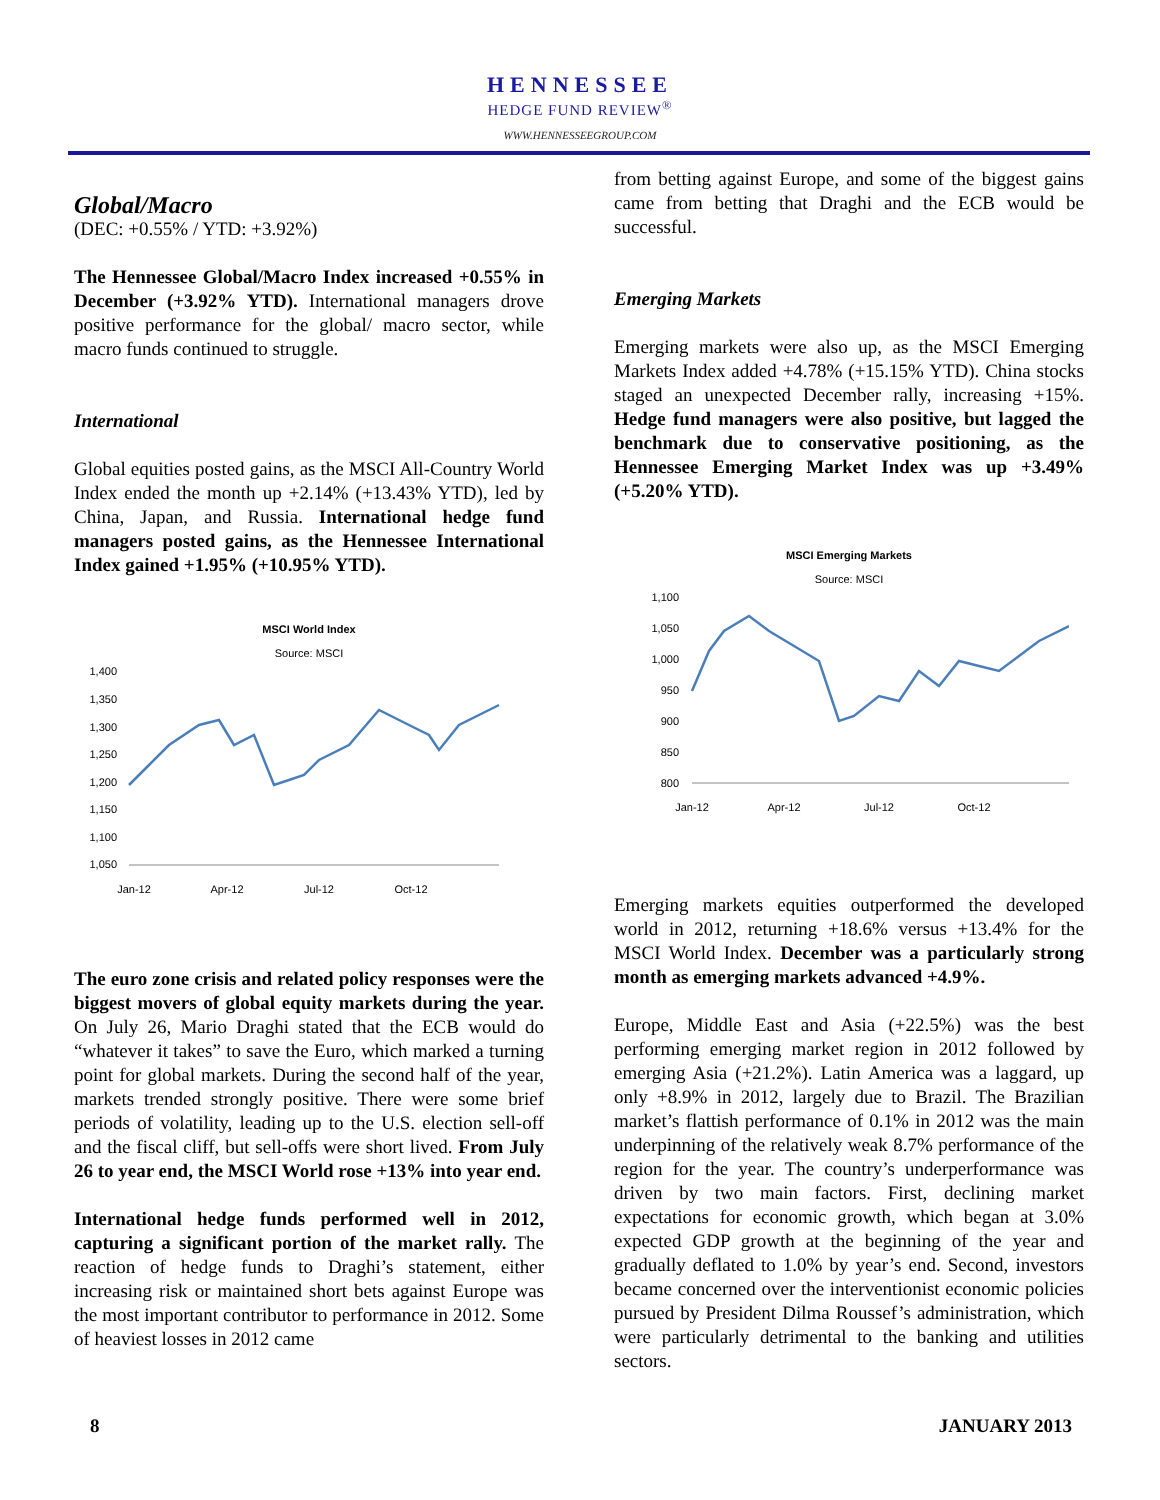HENNESSEE
HEDGE FUND REVIEW<sup>®</sup>
WWW.HENNESSEEGROUP.COM
Global/Macro
(DEC: +0.55% / YTD: +3.92%)
The Hennessee Global/Macro Index increased +0.55% in December (+3.92% YTD). International managers drove positive performance for the global/ macro sector, while macro funds continued to struggle.
International
Global equities posted gains, as the MSCI All-Country World Index ended the month up +2.14% (+13.43% YTD), led by China, Japan, and Russia. International hedge fund managers posted gains, as the Hennessee International Index gained +1.95% (+10.95% YTD).
MSCI World Index
Source: MSCI
1,400
1,350
1,300
1,250
1,200
1,150
1,100
1,050
Jan-12
Apr-12
Jul-12
Oct-12
The euro zone crisis and related policy responses were the biggest movers of global equity markets during the year. On July 26, Mario Draghi stated that the ECB would do “whatever it takes” to save the Euro, which marked a turning point for global markets. During the second half of the year, markets trended strongly positive. There were some brief periods of volatility, leading up to the U.S. election sell-off and the fiscal cliff, but sell-offs were short lived. From July 26 to year end, the MSCI World rose +13% into year end.
International hedge funds performed well in 2012, capturing a significant portion of the market rally. The reaction of hedge funds to Draghi’s statement, either increasing risk or maintained short bets against Europe was the most important contributor to performance in 2012. Some of heaviest losses in 2012 came
from betting against Europe, and some of the biggest gains came from betting that Draghi and the ECB would be successful.
Emerging Markets
Emerging markets were also up, as the MSCI Emerging Markets Index added +4.78% (+15.15% YTD). China stocks staged an unexpected December rally, increasing +15%. Hedge fund managers were also positive, but lagged the benchmark due to conservative positioning, as the Hennessee Emerging Market Index was up +3.49% (+5.20% YTD).
MSCI Emerging Markets
Source: MSCI
1,100
1,050
1,000
950
900
850
800
Jan-12
Apr-12
Jul-12
Oct-12
Emerging markets equities outperformed the developed world in 2012, returning +18.6% versus +13.4% for the MSCI World Index. December was a particularly strong month as emerging markets advanced +4.9%.
Europe, Middle East and Asia (+22.5%) was the best performing emerging market region in 2012 followed by emerging Asia (+21.2%). Latin America was a laggard, up only +8.9% in 2012, largely due to Brazil. The Brazilian market’s flattish performance of 0.1% in 2012 was the main underpinning of the relatively weak 8.7% performance of the region for the year. The country’s underperformance was driven by two main factors. First, declining market expectations for economic growth, which began at 3.0% expected GDP growth at the beginning of the year and gradually deflated to 1.0% by year’s end. Second, investors became concerned over the interventionist economic policies pursued by President Dilma Roussef’s administration, which were particularly detrimental to the banking and utilities sectors.
8 JANUARY 2013